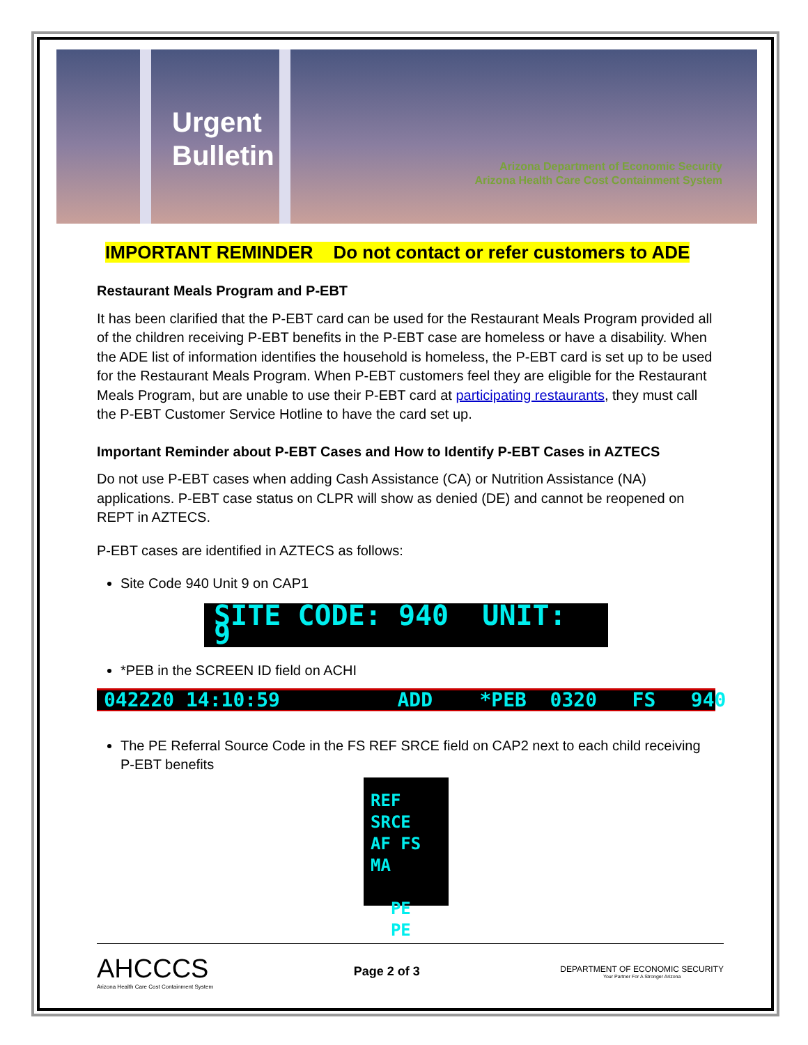Urgent
Bulletin
Arizona Department of Economic Security
Arizona Health Care Cost Containment System
IMPORTANT REMINDER Do not contact or refer customers to ADE
Restaurant Meals Program and P-EBT
It has been clarified that the P-EBT card can be used for the Restaurant Meals Program provided all of the children receiving P-EBT benefits in the P-EBT case are homeless or have a disability. When the ADE list of information identifies the household is homeless, the P-EBT card is set up to be used for the Restaurant Meals Program. When P-EBT customers feel they are eligible for the Restaurant Meals Program, but are unable to use their P-EBT card at participating restaurants, they must call the P-EBT Customer Service Hotline to have the card set up.
Important Reminder about P-EBT Cases and How to Identify P-EBT Cases in AZTECS
Do not use P-EBT cases when adding Cash Assistance (CA) or Nutrition Assistance (NA) applications. P-EBT case status on CLPR will show as denied (DE) and cannot be reopened on REPT in AZTECS.
P-EBT cases are identified in AZTECS as follows:
Site Code 940 Unit 9 on CAP1
SITE CODE: 940 UNIT: 9
*PEB in the SCREEN ID field on ACHI
042220 14:10:59 ADD *PEB 0320 FS 940
The PE Referral Source Code in the FS REF SRCE field on CAP2 next to each child receiving P-EBT benefits
REF SRCE
AF FS MA
PE
PE
AHCCCS
Arizona Health Care Cost Containment System
Page 2 of 3
DEPARTMENT OF ECONOMIC SECURITY
Your Partner For A Stronger Arizona